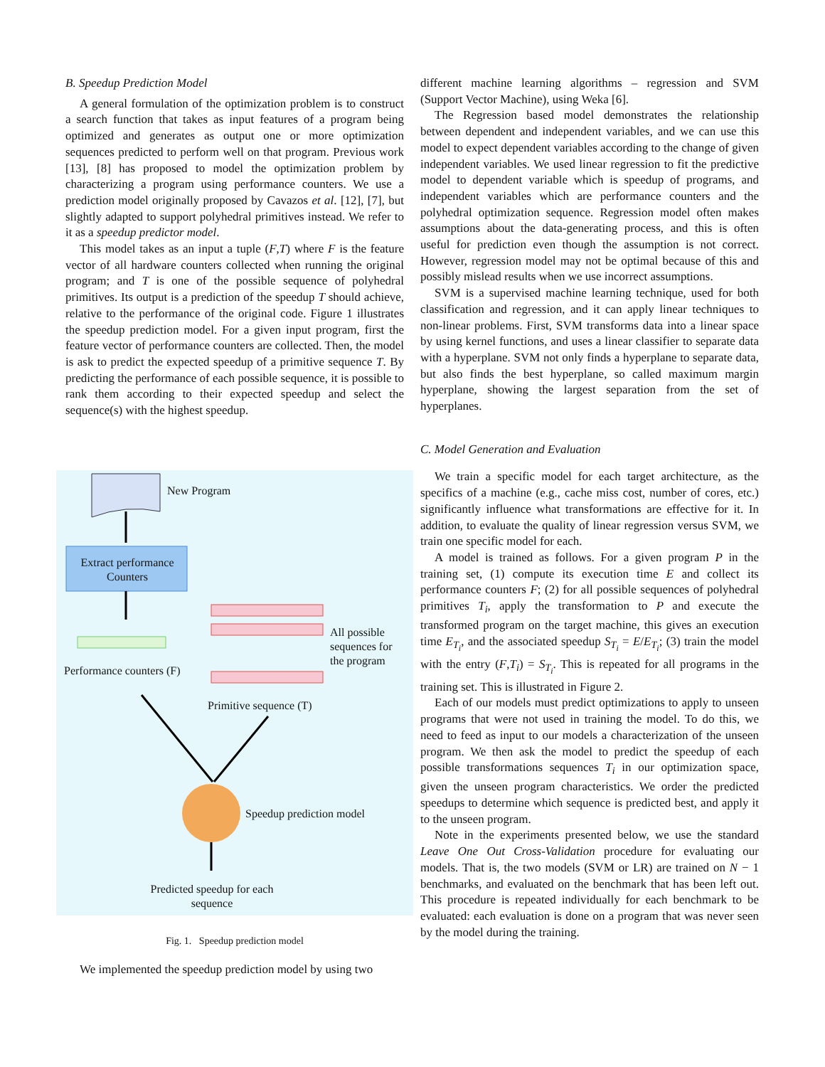B. Speedup Prediction Model
A general formulation of the optimization problem is to construct a search function that takes as input features of a program being optimized and generates as output one or more optimization sequences predicted to perform well on that program. Previous work [13], [8] has proposed to model the optimization problem by characterizing a program using performance counters. We use a prediction model originally proposed by Cavazos et al. [12], [7], but slightly adapted to support polyhedral primitives instead. We refer to it as a speedup predictor model.
This model takes as an input a tuple (F,T) where F is the feature vector of all hardware counters collected when running the original program; and T is one of the possible sequence of polyhedral primitives. Its output is a prediction of the speedup T should achieve, relative to the performance of the original code. Figure 1 illustrates the speedup prediction model. For a given input program, first the feature vector of performance counters are collected. Then, the model is ask to predict the expected speedup of a primitive sequence T. By predicting the performance of each possible sequence, it is possible to rank them according to their expected speedup and select the sequence(s) with the highest speedup.
New Program
Extract performance Counters
Performance counters (F)
All possible
sequences for
the program
Primitive sequence (T)
Speedup prediction model
Predicted speedup for each sequence
Fig. 1. Speedup prediction model
We implemented the speedup prediction model by using two
different machine learning algorithms – regression and SVM (Support Vector Machine), using Weka [6].
The Regression based model demonstrates the relationship between dependent and independent variables, and we can use this model to expect dependent variables according to the change of given independent variables. We used linear regression to fit the predictive model to dependent variable which is speedup of programs, and independent variables which are performance counters and the polyhedral optimization sequence. Regression model often makes assumptions about the data-generating process, and this is often useful for prediction even though the assumption is not correct. However, regression model may not be optimal because of this and possibly mislead results when we use incorrect assumptions.
SVM is a supervised machine learning technique, used for both classification and regression, and it can apply linear techniques to non-linear problems. First, SVM transforms data into a linear space by using kernel functions, and uses a linear classifier to separate data with a hyperplane. SVM not only finds a hyperplane to separate data, but also finds the best hyperplane, so called maximum margin hyperplane, showing the largest separation from the set of hyperplanes.
C. Model Generation and Evaluation
We train a specific model for each target architecture, as the specifics of a machine (e.g., cache miss cost, number of cores, etc.) significantly influence what transformations are effective for it. In addition, to evaluate the quality of linear regression versus SVM, we train one specific model for each.
A model is trained as follows. For a given program P in the training set, (1) compute its execution time E and collect its performance counters F; (2) for all possible sequences of polyhedral primitives T<sub>i</sub>, apply the transformation to P and execute the transformed program on the target machine, this gives an execution time E<sub>T<sub>i</sub></sub>, and the associated speedup S<sub>T<sub>i</sub></sub> = E/E<sub>T<sub>i</sub></sub>; (3) train the model with the entry (F,T<sub>i</sub>) = S<sub>T<sub>i</sub></sub>. This is repeated for all programs in the training set. This is illustrated in Figure 2.
Each of our models must predict optimizations to apply to unseen programs that were not used in training the model. To do this, we need to feed as input to our models a characterization of the unseen program. We then ask the model to predict the speedup of each possible transformations sequences T<sub>i</sub> in our optimization space, given the unseen program characteristics. We order the predicted speedups to determine which sequence is predicted best, and apply it to the unseen program.
Note in the experiments presented below, we use the standard Leave One Out Cross-Validation procedure for evaluating our models. That is, the two models (SVM or LR) are trained on N − 1 benchmarks, and evaluated on the benchmark that has been left out. This procedure is repeated individually for each benchmark to be evaluated: each evaluation is done on a program that was never seen by the model during the training.